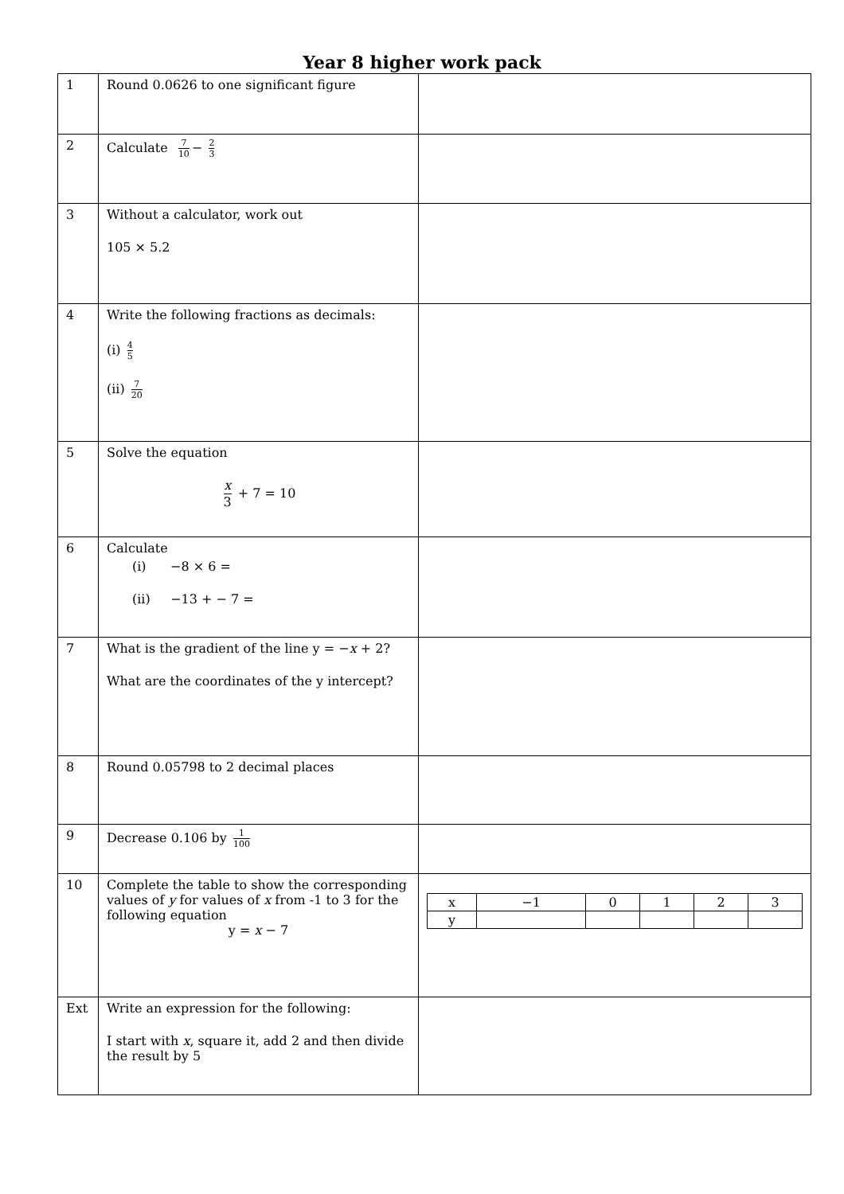Year 8 higher work pack
| 1 | Round 0.0626 to one significant figure | |
| 2 | Calculate 7 10 − 2 3 | |
| 3 | Without a calculator, work out 105 × 5.2 | |
| 4 | Write the following fractions as decimals: (i) 4 5 (ii) 7 20 | |
| 5 | Solve the equation x 3 + 7 = 10 | |
| 6 | Calculate (i) −8 × 6 = (ii) −13 + − 7 = | |
| 7 | What is the gradient of the line y = − x + 2? What are the coordinates of the y intercept? | |
| 8 | Round 0.05798 to 2 decimal places | |
| 9 | Decrease 0.106 by 1 100 | |
| 10 | Complete the table to show the corresponding values of y for values of x from -1 to 3 for the following equation y = x − 7 | / x / −1 / 0 / 1 / 2 / 3 / / y / / / / / / |
| Ext | Write an expression for the following: I start with x , square it, add 2 and then divide the result by 5 | |